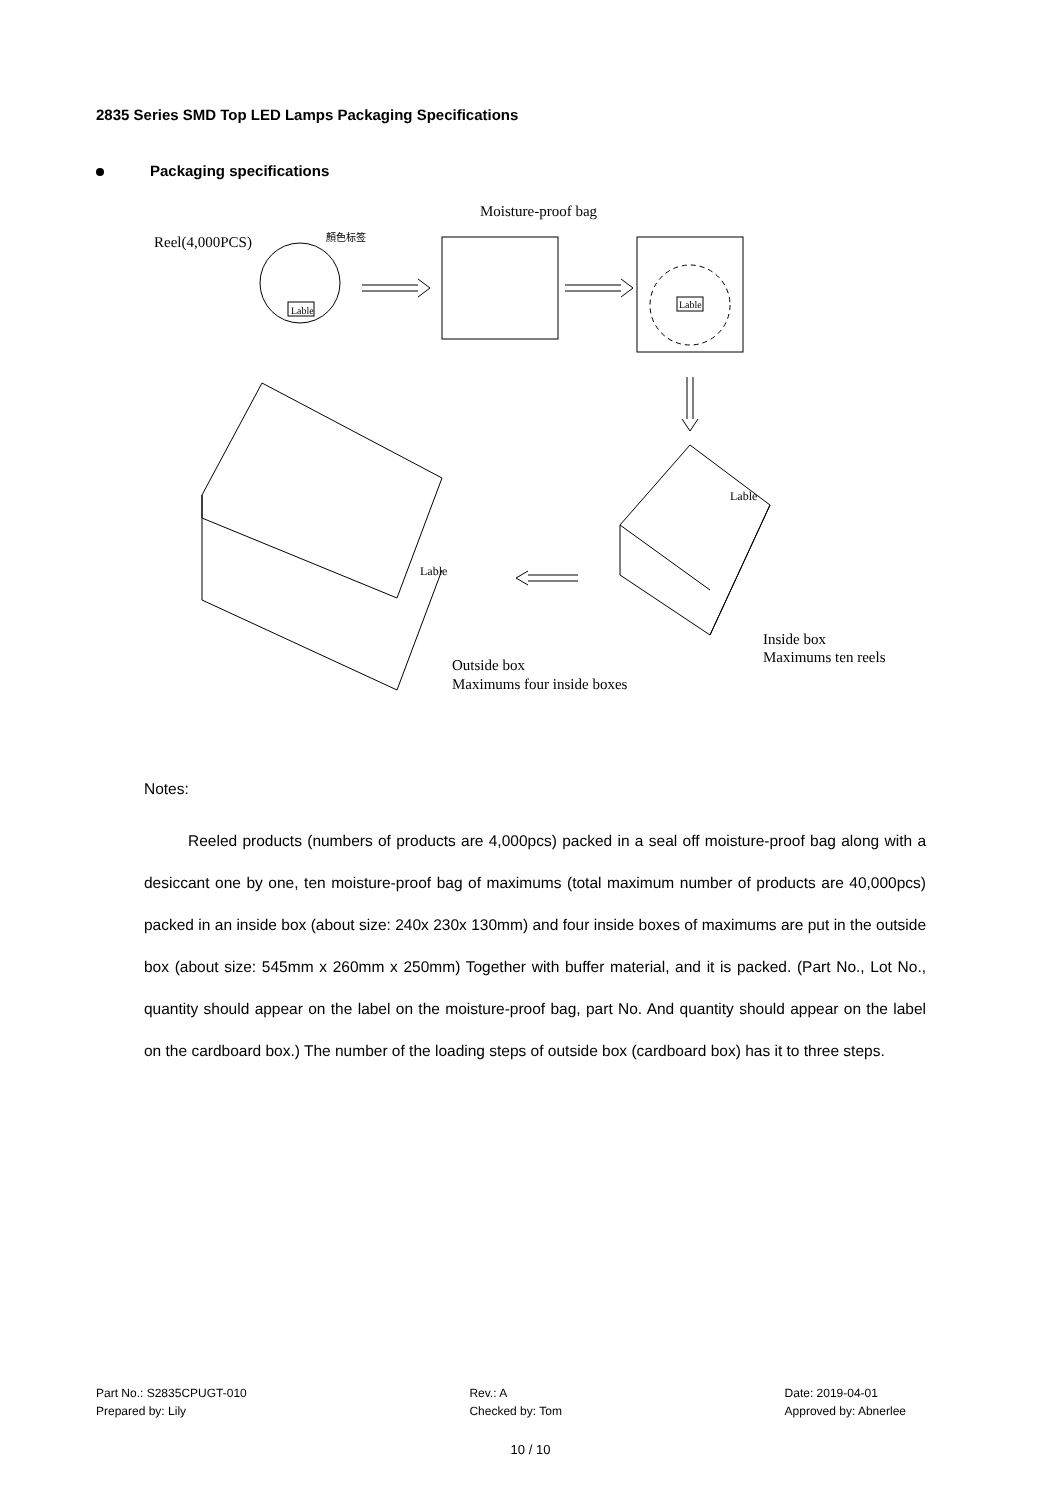2835 Series SMD Top LED Lamps Packaging Specifications
Packaging specifications
Reel(4,000PCS)
顏色标签
Lable
Moisture-proof bag
Lable
Lable
Lable
Inside box
Maximums ten reels
Outside box
Maximums four inside boxes
Notes:
Reeled products (numbers of products are 4,000pcs) packed in a seal off moisture-proof bag along with a desiccant one by one, ten moisture-proof bag of maximums (total maximum number of products are 40,000pcs) packed in an inside box (about size: 240x 230x 130mm) and four inside boxes of maximums are put in the outside box (about size: 545mm x 260mm x 250mm) Together with buffer material, and it is packed. (Part No., Lot No., quantity should appear on the label on the moisture-proof bag, part No. And quantity should appear on the label on the cardboard box.) The number of the loading steps of outside box (cardboard box) has it to three steps.
Part No.: S2835CPUGT-010
Prepared by: Lily
Rev.: A
Checked by: Tom
Date: 2019-04-01
Approved by: Abnerlee
10 / 10